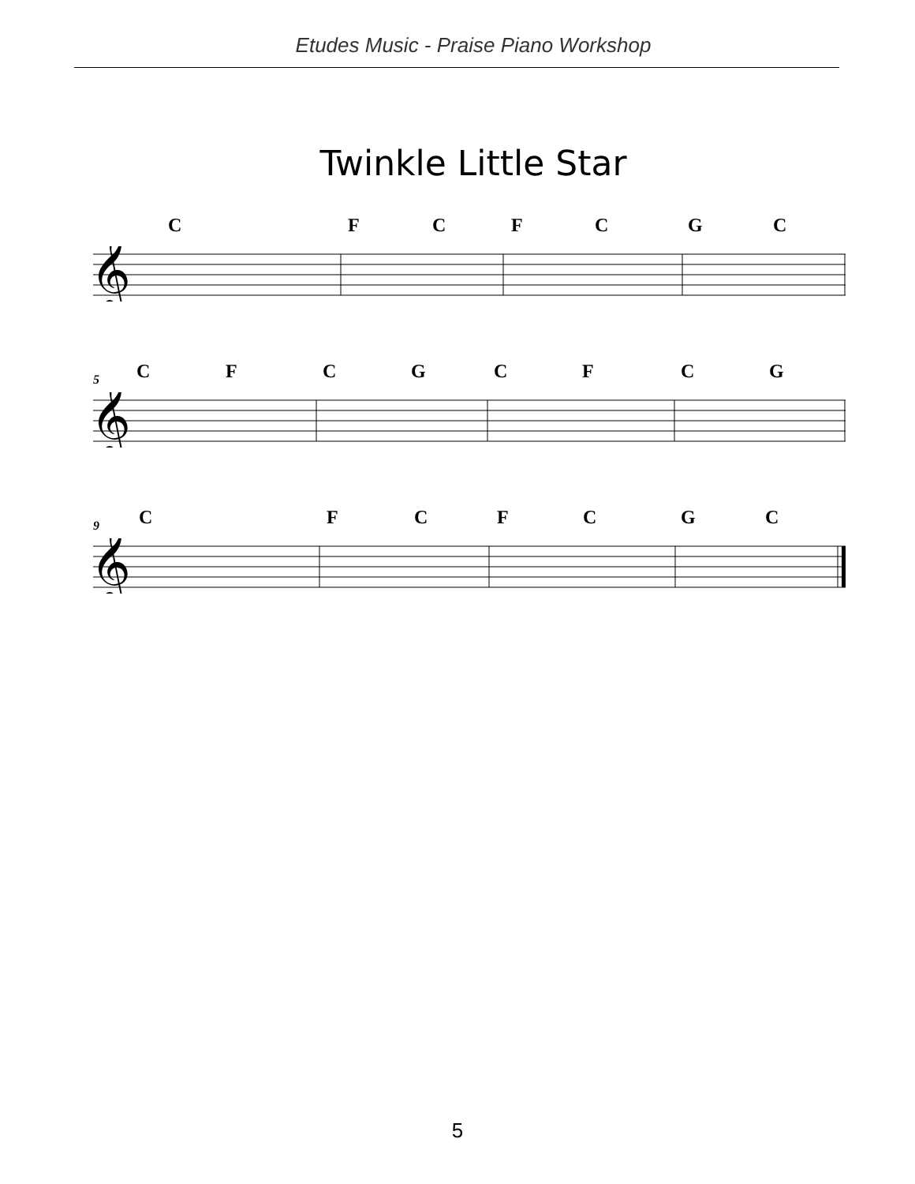Etudes Music - Praise Piano Workshop
Twinkle Little Star
C F C F C G C
𝄞
5
C F C G C F C G
𝄞
9
C F C F C G C
𝄞
5